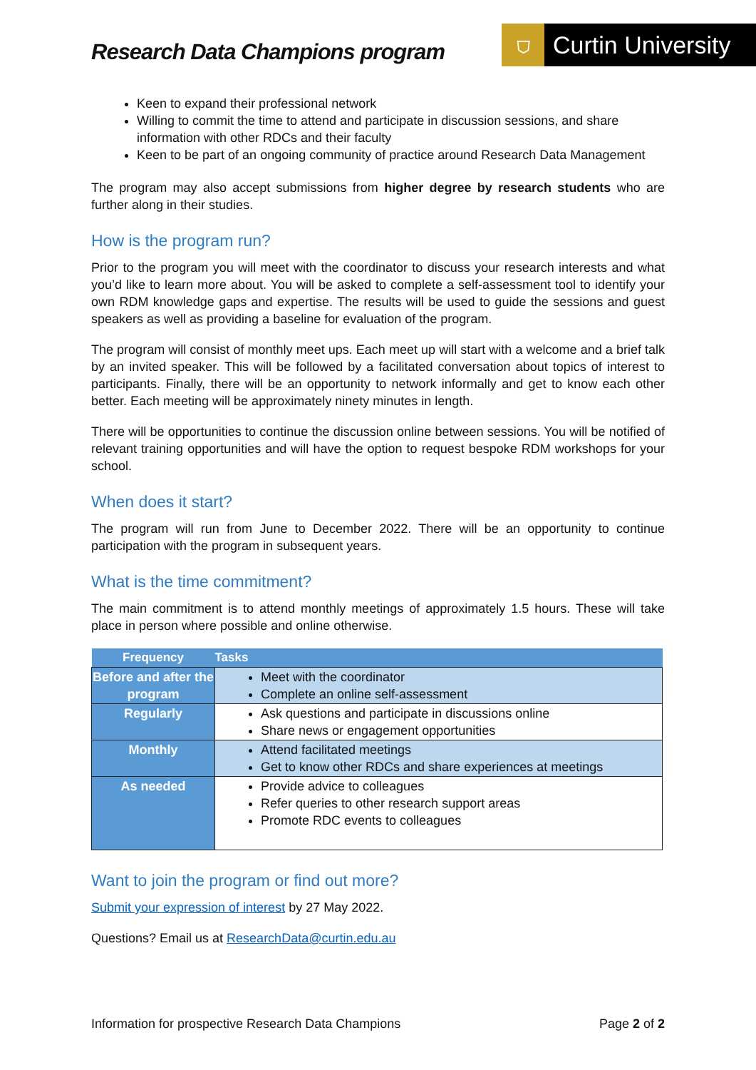Research Data Champions program
⛉ Curtin University
Keen to expand their professional network
Willing to commit the time to attend and participate in discussion sessions, and share information with other RDCs and their faculty
Keen to be part of an ongoing community of practice around Research Data Management
The program may also accept submissions from higher degree by research students who are further along in their studies.
How is the program run?
Prior to the program you will meet with the coordinator to discuss your research interests and what you’d like to learn more about. You will be asked to complete a self-assessment tool to identify your own RDM knowledge gaps and expertise. The results will be used to guide the sessions and guest speakers as well as providing a baseline for evaluation of the program.
The program will consist of monthly meet ups. Each meet up will start with a welcome and a brief talk by an invited speaker. This will be followed by a facilitated conversation about topics of interest to participants. Finally, there will be an opportunity to network informally and get to know each other better. Each meeting will be approximately ninety minutes in length.
There will be opportunities to continue the discussion online between sessions. You will be notified of relevant training opportunities and will have the option to request bespoke RDM workshops for your school.
When does it start?
The program will run from June to December 2022. There will be an opportunity to continue participation with the program in subsequent years.
What is the time commitment?
The main commitment is to attend monthly meetings of approximately 1.5 hours. These will take place in person where possible and online otherwise.
| Frequency | Tasks |
| --- | --- |
| Before and after the program | Meet with the coordinator Complete an online self-assessment |
| Regularly | Ask questions and participate in discussions online Share news or engagement opportunities |
| Monthly | Attend facilitated meetings Get to know other RDCs and share experiences at meetings |
| As needed | Provide advice to colleagues Refer queries to other research support areas Promote RDC events to colleagues |
Want to join the program or find out more?
Submit your expression of interest by 27 May 2022.
Questions? Email us at ResearchData@curtin.edu.au
Information for prospective Research Data Champions Page 2 of 2